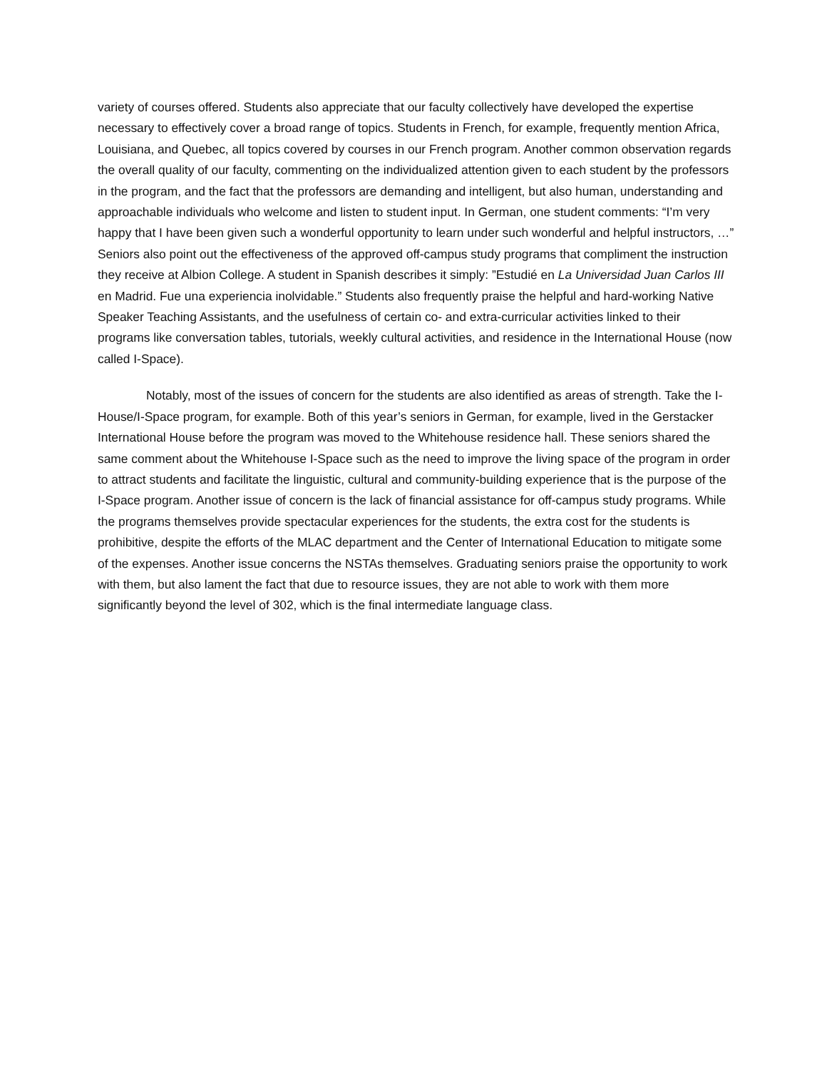variety of courses offered. Students also appreciate that our faculty collectively have developed the expertise necessary to effectively cover a broad range of topics. Students in French, for example, frequently mention Africa, Louisiana, and Quebec, all topics covered by courses in our French program. Another common observation regards the overall quality of our faculty, commenting on the individualized attention given to each student by the professors in the program, and the fact that the professors are demanding and intelligent, but also human, understanding and approachable individuals who welcome and listen to student input. In German, one student comments: “I’m very happy that I have been given such a wonderful opportunity to learn under such wonderful and helpful instructors, …” Seniors also point out the effectiveness of the approved off-campus study programs that compliment the instruction they receive at Albion College. A student in Spanish describes it simply: ”Estudié en La Universidad Juan Carlos III en Madrid. Fue una experiencia inolvidable.” Students also frequently praise the helpful and hard-working Native Speaker Teaching Assistants, and the usefulness of certain co- and extra-curricular activities linked to their programs like conversation tables, tutorials, weekly cultural activities, and residence in the International House (now called I-Space).
Notably, most of the issues of concern for the students are also identified as areas of strength. Take the I-House/I-Space program, for example. Both of this year’s seniors in German, for example, lived in the Gerstacker International House before the program was moved to the Whitehouse residence hall. These seniors shared the same comment about the Whitehouse I-Space such as the need to improve the living space of the program in order to attract students and facilitate the linguistic, cultural and community-building experience that is the purpose of the I-Space program. Another issue of concern is the lack of financial assistance for off-campus study programs. While the programs themselves provide spectacular experiences for the students, the extra cost for the students is prohibitive, despite the efforts of the MLAC department and the Center of International Education to mitigate some of the expenses. Another issue concerns the NSTAs themselves. Graduating seniors praise the opportunity to work with them, but also lament the fact that due to resource issues, they are not able to work with them more significantly beyond the level of 302, which is the final intermediate language class.